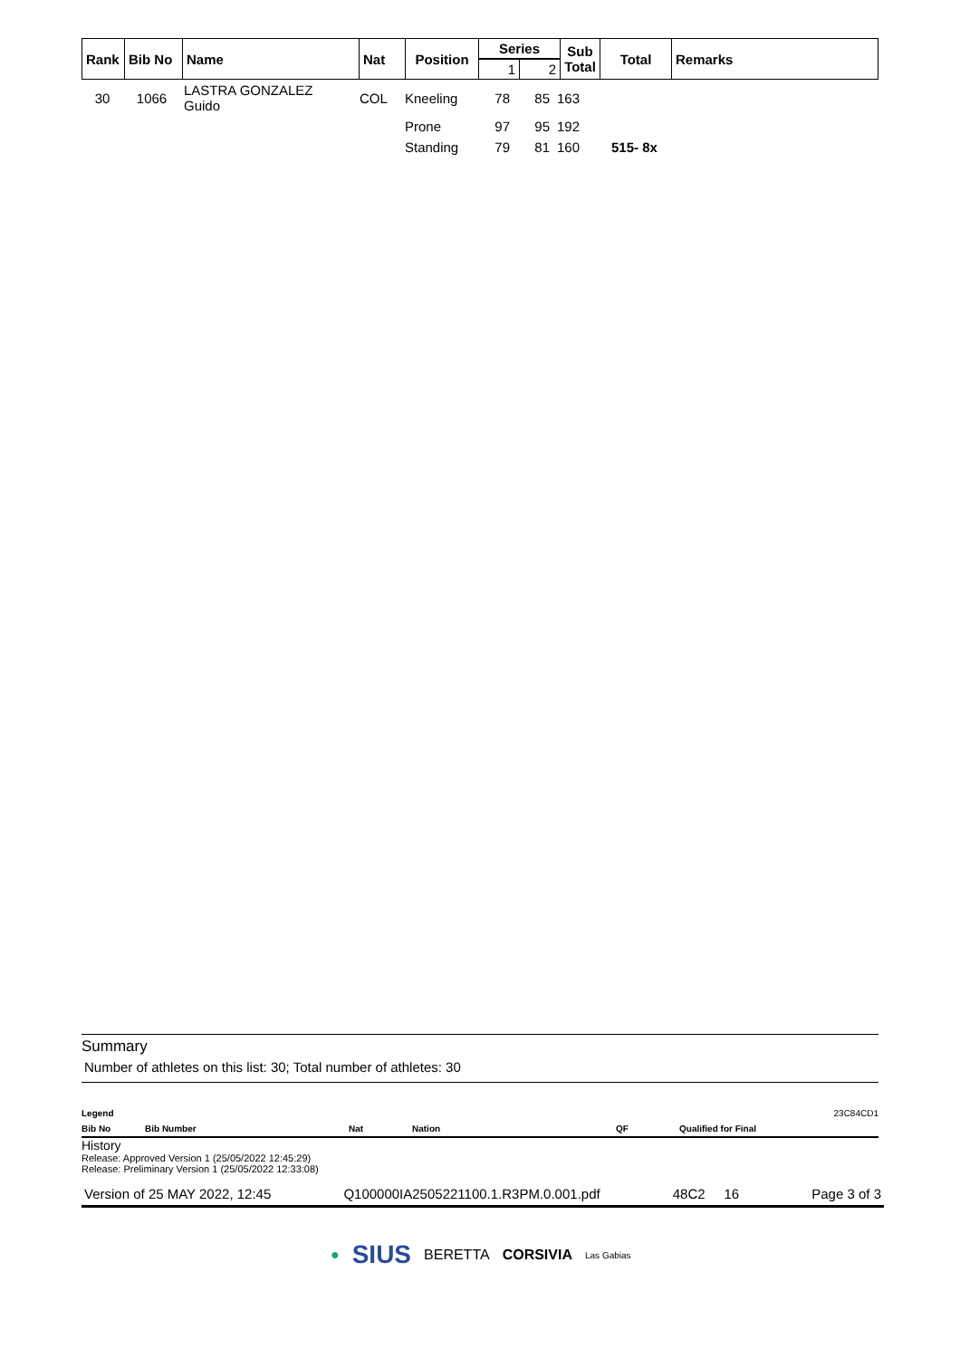| Rank | Bib No | Name | Nat | Position | Series | | Sub Total | Total | Remarks |
| --- | --- | --- | --- | --- | --- | --- | --- | --- | --- |
| | | | | | 1 | 2 | | | |
| 30 | 1066 | LASTRA GONZALEZ Guido | COL | Kneeling | 78 | 85 | 163 | |
| | | | | Prone | 97 | 95 | 192 | |
| | | | | Standing | 79 | 81 | 160 | 515- 8x |
Summary
Number of athletes on this list: 30; Total number of athletes: 30
Legend 23C84CD1
Bib No Bib Number Nat Nation QF Qualified for Final
History
Release: Approved Version 1 (25/05/2022 12:45:29)
Release: Preliminary Version 1 (25/05/2022 12:33:08)
Version of 25 MAY 2022, 12:45 Q100000IA2505221100.1.R3PM.0.001.pdf 48C2 16 Page 3 of 3
● SIUS BERETTA CORSIVIA Las Gabias